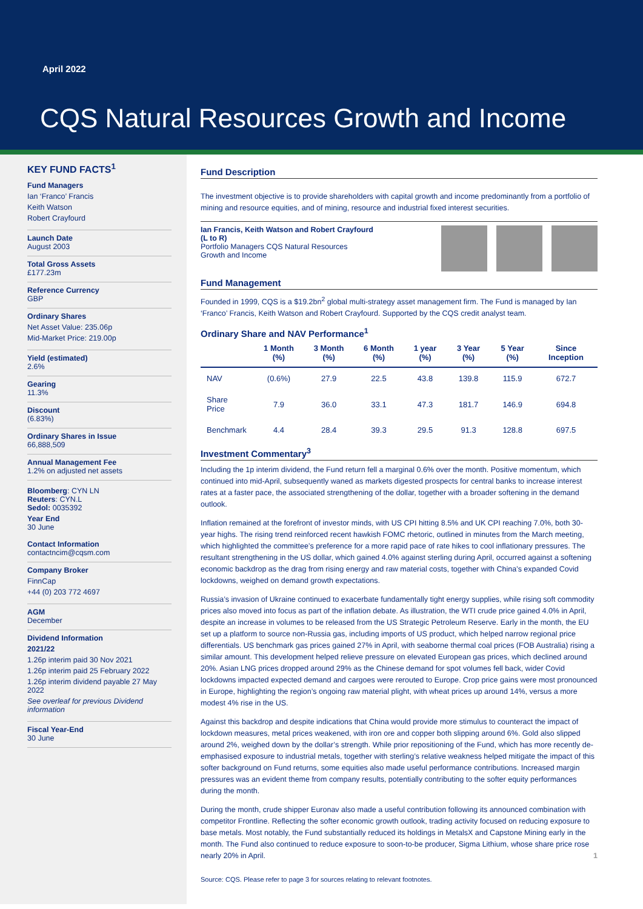April 2022
CQS Natural Resources Growth and Income
KEY FUND FACTS<sup>1</sup>
Fund Managers
Ian ‘Franco’ Francis
Keith Watson
Robert Crayfourd
Launch Date
August 2003
Total Gross Assets
£177.23m
Reference Currency
GBP
Ordinary Shares
Net Asset Value: 235.06p
Mid-Market Price: 219.00p
Yield (estimated)
2.6%
Gearing
11.3%
Discount
(6.83%)
Ordinary Shares in Issue
66,888,509
Annual Management Fee
1.2% on adjusted net assets
Bloomberg: CYN LN
Reuters: CYN.L
Sedol: 0035392
Year End
30 June
Contact Information
contactncim@cqsm.com
Company Broker
FinnCap
+44 (0) 203 772 4697
AGM
December
Dividend Information
2021/22
1.26p interim paid 30 Nov 2021
1.26p interim paid 25 February 2022
1.26p interim dividend payable 27 May 2022
See overleaf for previous Dividend information
Fiscal Year-End
30 June
Fund Description
The investment objective is to provide shareholders with capital growth and income predominantly from a portfolio of mining and resource equities, and of mining, resource and industrial fixed interest securities.
Ian Francis, Keith Watson and Robert Crayfourd
(L to R)
Portfolio Managers CQS Natural Resources
Growth and Income
Fund Management
Founded in 1999, CQS is a $19.2bn<sup>2</sup> global multi-strategy asset management firm. The Fund is managed by Ian ‘Franco’ Francis, Keith Watson and Robert Crayfourd. Supported by the CQS credit analyst team.
Ordinary Share and NAV Performance<sup>1</sup>
| | 1 Month (%) | 3 Month (%) | 6 Month (%) | 1 year (%) | 3 Year (%) | 5 Year (%) | Since Inception |
| --- | --- | --- | --- | --- | --- | --- | --- |
| NAV | (0.6%) | 27.9 | 22.5 | 43.8 | 139.8 | 115.9 | 672.7 |
| Share Price | 7.9 | 36.0 | 33.1 | 47.3 | 181.7 | 146.9 | 694.8 |
| Benchmark | 4.4 | 28.4 | 39.3 | 29.5 | 91.3 | 128.8 | 697.5 |
Investment Commentary<sup>3</sup>
Including the 1p interim dividend, the Fund return fell a marginal 0.6% over the month. Positive momentum, which continued into mid-April, subsequently waned as markets digested prospects for central banks to increase interest rates at a faster pace, the associated strengthening of the dollar, together with a broader softening in the demand outlook.
Inflation remained at the forefront of investor minds, with US CPI hitting 8.5% and UK CPI reaching 7.0%, both 30-year highs. The rising trend reinforced recent hawkish FOMC rhetoric, outlined in minutes from the March meeting, which highlighted the committee’s preference for a more rapid pace of rate hikes to cool inflationary pressures. The resultant strengthening in the US dollar, which gained 4.0% against sterling during April, occurred against a softening economic backdrop as the drag from rising energy and raw material costs, together with China’s expanded Covid lockdowns, weighed on demand growth expectations.
Russia’s invasion of Ukraine continued to exacerbate fundamentally tight energy supplies, while rising soft commodity prices also moved into focus as part of the inflation debate. As illustration, the WTI crude price gained 4.0% in April, despite an increase in volumes to be released from the US Strategic Petroleum Reserve. Early in the month, the EU set up a platform to source non-Russia gas, including imports of US product, which helped narrow regional price differentials. US benchmark gas prices gained 27% in April, with seaborne thermal coal prices (FOB Australia) rising a similar amount. This development helped relieve pressure on elevated European gas prices, which declined around 20%. Asian LNG prices dropped around 29% as the Chinese demand for spot volumes fell back, wider Covid lockdowns impacted expected demand and cargoes were rerouted to Europe. Crop price gains were most pronounced in Europe, highlighting the region’s ongoing raw material plight, with wheat prices up around 14%, versus a more modest 4% rise in the US.
Against this backdrop and despite indications that China would provide more stimulus to counteract the impact of lockdown measures, metal prices weakened, with iron ore and copper both slipping around 6%. Gold also slipped around 2%, weighed down by the dollar’s strength. While prior repositioning of the Fund, which has more recently de-emphasised exposure to industrial metals, together with sterling’s relative weakness helped mitigate the impact of this softer background on Fund returns, some equities also made useful performance contributions. Increased margin pressures was an evident theme from company results, potentially contributing to the softer equity performances during the month.
During the month, crude shipper Euronav also made a useful contribution following its announced combination with competitor Frontline. Reflecting the softer economic growth outlook, trading activity focused on reducing exposure to base metals. Most notably, the Fund substantially reduced its holdings in MetalsX and Capstone Mining early in the month. The Fund also continued to reduce exposure to soon-to-be producer, Sigma Lithium, whose share price rose nearly 20% in April. 1
Source: CQS. Please refer to page 3 for sources relating to relevant footnotes.